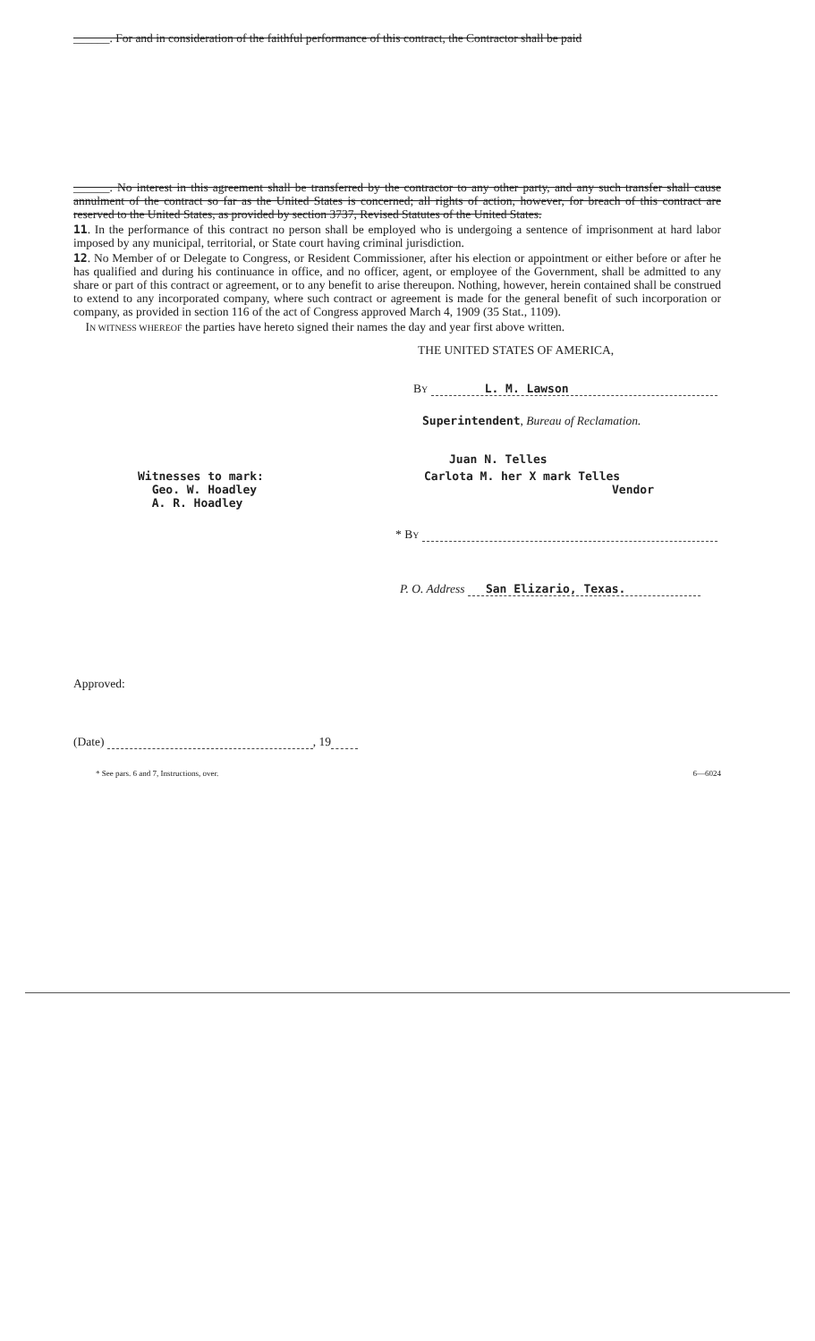______. For and in consideration of the faithful performance of this contract, the Contractor shall be paid
______. No interest in this agreement shall be transferred by the contractor to any other party, and any such transfer shall cause annulment of the contract so far as the United States is concerned; all rights of action, however, for breach of this contract are reserved to the United States, as provided by section 3737, Revised Statutes of the United States.
11. In the performance of this contract no person shall be employed who is undergoing a sentence of imprisonment at hard labor imposed by any municipal, territorial, or State court having criminal jurisdiction.
12. No Member of or Delegate to Congress, or Resident Commissioner, after his election or appointment or either before or after he has qualified and during his continuance in office, and no officer, agent, or employee of the Government, shall be admitted to any share or part of this contract or agreement, or to any benefit to arise thereupon. Nothing, however, herein contained shall be construed to extend to any incorporated company, where such contract or agreement is made for the general benefit of such incorporation or company, as provided in section 116 of the act of Congress approved March 4, 1909 (35 Stat., 1109).
IN WITNESS WHEREOF the parties have hereto signed their names the day and year first above written.
THE UNITED STATES OF AMERICA,
BY L. M. Lawson
Superintendent, Bureau of Reclamation.
Juan N. Telles
Witnesses to mark:
Geo. W. Hoadley
A. R. Hoadley
Carlota M. her X mark Telles
Vendor
* BY
P. O. Address San Elizario, Texas.
Approved:
(Date) , 19
* See pars. 6 and 7, Instructions, over. 6—6024